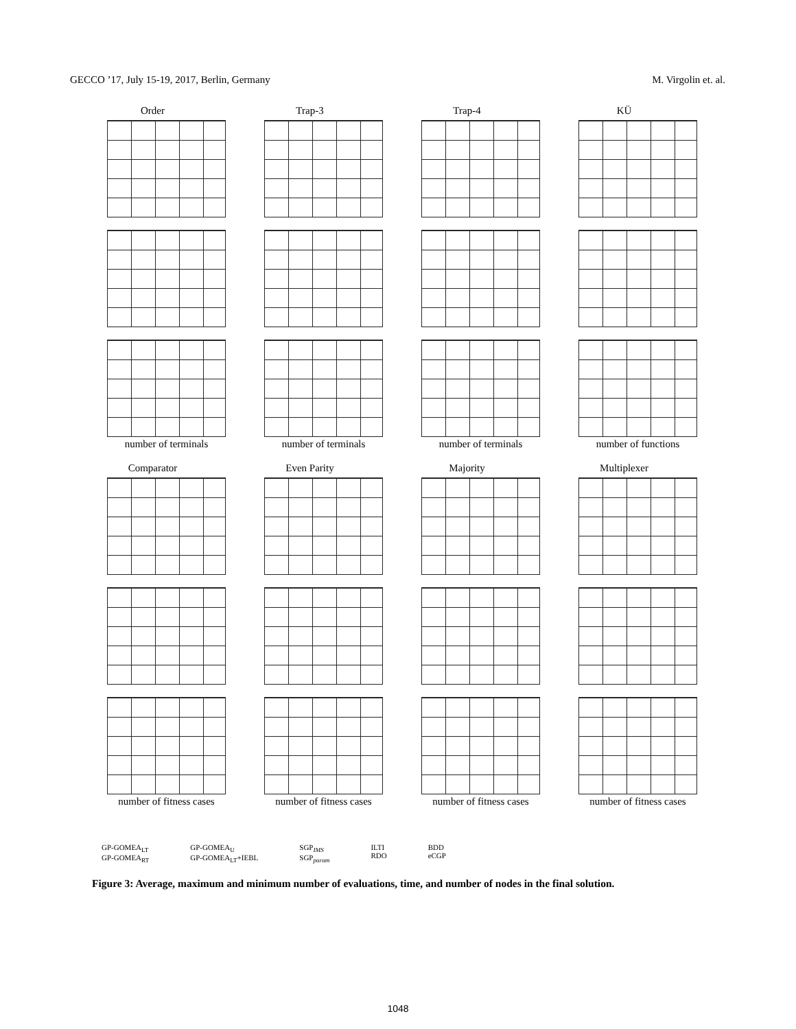GECCO ’17, July 15-19, 2017, Berlin, Germany M. Virgolin et. al.
Order
Trap-3
Trap-4
KÜ
number of terminals
number of terminals
number of terminals
number of functions
Comparator
Even Parity
Majority
Multiplexer
number of fitness cases
number of fitness cases
number of fitness cases
number of fitness cases
GP-GOMEA<sub>LT</sub>
GP-GOMEA<sub>RT</sub>
GP-GOMEA<sub>U</sub>
GP-GOMEA<sub>LT</sub>+IEBL
SGP<sub>IMS</sub>
SGP<sub>param</sub>
ILTI
RDO
BDD
eCGP
Figure 3: Average, maximum and minimum number of evaluations, time, and number of nodes in the final solution.
1048